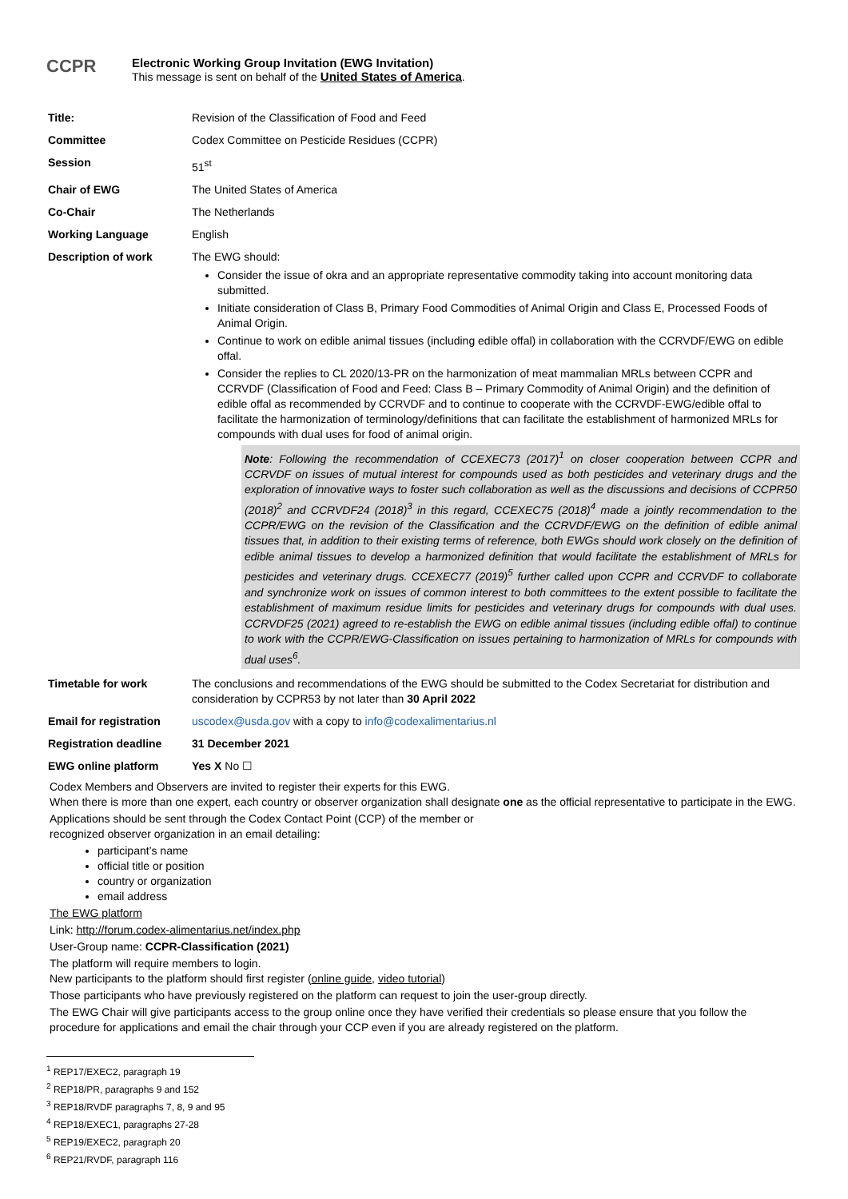CCPR
Electronic Working Group Invitation (EWG Invitation)
This message is sent on behalf of the United States of America.
| Title: | Revision of the Classification of Food and Feed |
| Committee | Codex Committee on Pesticide Residues (CCPR) |
| Session | 51<sup>st</sup> |
| Chair of EWG | The United States of America |
| Co-Chair | The Netherlands |
| Working Language | English |
| Description of work | The EWG should: Consider the issue of okra and an appropriate representative commodity taking into account monitoring data submitted. Initiate consideration of Class B, Primary Food Commodities of Animal Origin and Class E, Processed Foods of Animal Origin. Continue to work on edible animal tissues (including edible offal) in collaboration with the CCRVDF/EWG on edible offal. Consider the replies to CL 2020/13-PR on the harmonization of meat mammalian MRLs between CCPR and CCRVDF (Classification of Food and Feed: Class B – Primary Commodity of Animal Origin) and the definition of edible offal as recommended by CCRVDF and to continue to cooperate with the CCRVDF-EWG/edible offal to facilitate the harmonization of terminology/definitions that can facilitate the establishment of harmonized MRLs for compounds with dual uses for food of animal origin. Note : Following the recommendation of CCEXEC73 (2017)<sup>1</sup> on closer cooperation between CCPR and CCRVDF on issues of mutual interest for compounds used as both pesticides and veterinary drugs and the exploration of innovative ways to foster such collaboration as well as the discussions and decisions of CCPR50 (2018)<sup>2</sup> and CCRVDF24 (2018)<sup>3</sup> in this regard, CCEXEC75 (2018)<sup>4</sup> made a jointly recommendation to the CCPR/EWG on the revision of the Classification and the CCRVDF/EWG on the definition of edible animal tissues that, in addition to their existing terms of reference, both EWGs should work closely on the definition of edible animal tissues to develop a harmonized definition that would facilitate the establishment of MRLs for pesticides and veterinary drugs. CCEXEC77 (2019)<sup>5</sup> further called upon CCPR and CCRVDF to collaborate and synchronize work on issues of common interest to both committees to the extent possible to facilitate the establishment of maximum residue limits for pesticides and veterinary drugs for compounds with dual uses. CCRVDF25 (2021) agreed to re-establish the EWG on edible animal tissues (including edible offal) to continue to work with the CCPR/EWG-Classification on issues pertaining to harmonization of MRLs for compounds with dual uses<sup>6</sup>. |
| Timetable for work | The conclusions and recommendations of the EWG should be submitted to the Codex Secretariat for distribution and consideration by CCPR53 by not later than 30 April 2022 |
| Email for registration | uscodex@usda.gov with a copy to info@codexalimentarius.nl |
| Registration deadline | 31 December 2021 |
| EWG online platform | Yes X No ☐ |
Codex Members and Observers are invited to register their experts for this EWG.
When there is more than one expert, each country or observer organization shall designate one as the official representative to participate in the EWG.
Applications should be sent through the Codex Contact Point (CCP) of the member or
recognized observer organization in an email detailing:
participant’s name
official title or position
country or organization
email address
The EWG platform
Link: http://forum.codex-alimentarius.net/index.php
User-Group name: CCPR-Classification (2021)
The platform will require members to login.
New participants to the platform should first register (online guide, video tutorial)
Those participants who have previously registered on the platform can request to join the user-group directly.
The EWG Chair will give participants access to the group online once they have verified their credentials so please ensure that you follow the procedure for applications and email the chair through your CCP even if you are already registered on the platform.
<sup>1</sup> REP17/EXEC2, paragraph 19
<sup>2</sup> REP18/PR, paragraphs 9 and 152
<sup>3</sup> REP18/RVDF paragraphs 7, 8, 9 and 95
<sup>4</sup> REP18/EXEC1, paragraphs 27-28
<sup>5</sup> REP19/EXEC2, paragraph 20
<sup>6</sup> REP21/RVDF, paragraph 116